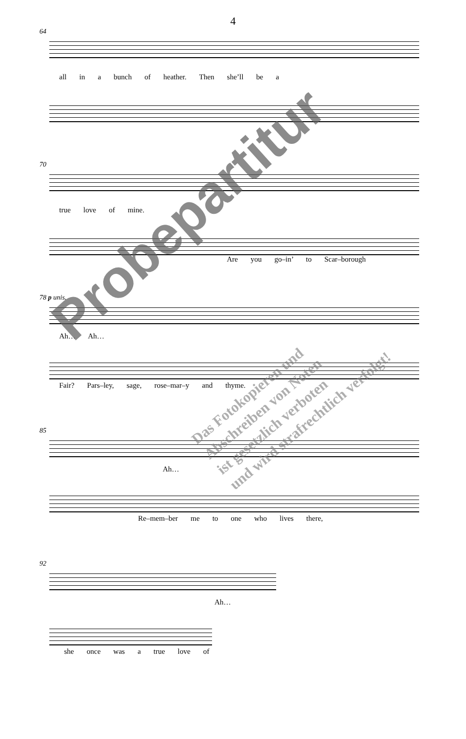4
64
all in a bunch of heather. Then she’ll be a
70
true love of mine.
Are you go–in’ to Scar–borough
78 p unis.
Ah… Ah…
Fair? Pars–ley, sage, rose–mar–y and thyme.
85
Ah…
Re–mem–ber me to one who lives there,
92
Ah…
she once was a true love of
Probepartitur
Das Fotokopieren und
Abschreiben von Noten
ist gesetzlich verboten
und wird strafrechtlich verfolgt!